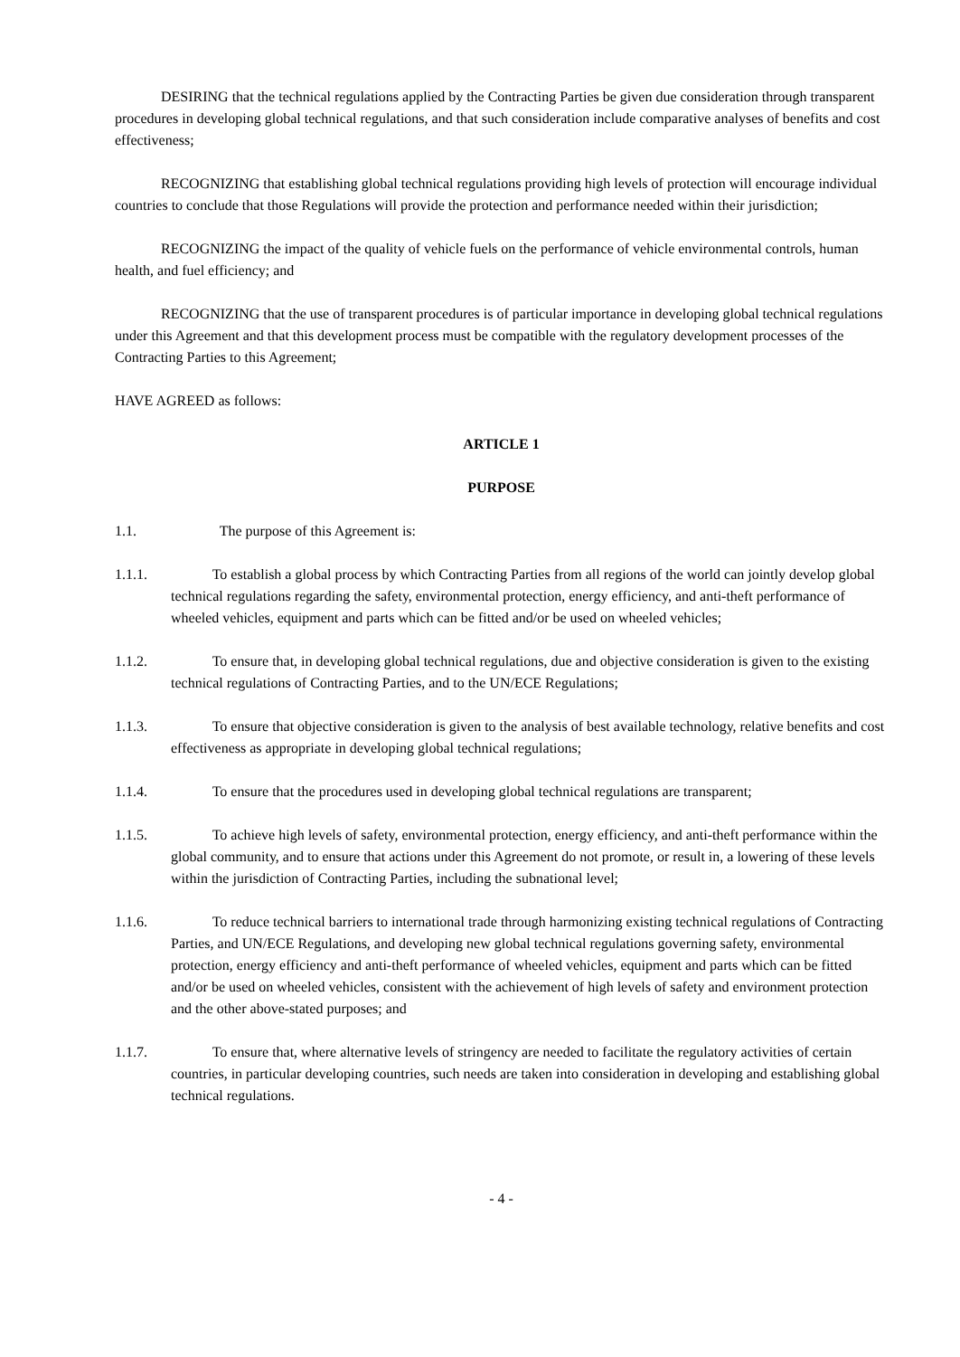DESIRING that the technical regulations applied by the Contracting Parties be given due consideration through transparent procedures in developing global technical regulations, and that such consideration include comparative analyses of benefits and cost effectiveness;
RECOGNIZING that establishing global technical regulations providing high levels of protection will encourage individual countries to conclude that those Regulations will provide the protection and performance needed within their jurisdiction;
RECOGNIZING the impact of the quality of vehicle fuels on the performance of vehicle environmental controls, human health, and fuel efficiency; and
RECOGNIZING that the use of transparent procedures is of particular importance in developing global technical regulations under this Agreement and that this development process must be compatible with the regulatory development processes of the Contracting Parties to this Agreement;
HAVE AGREED as follows:
ARTICLE 1
PURPOSE
1.1. The purpose of this Agreement is:
1.1.1. To establish a global process by which Contracting Parties from all regions of the world can jointly develop global technical regulations regarding the safety, environmental protection, energy efficiency, and anti-theft performance of wheeled vehicles, equipment and parts which can be fitted and/or be used on wheeled vehicles;
1.1.2. To ensure that, in developing global technical regulations, due and objective consideration is given to the existing technical regulations of Contracting Parties, and to the UN/ECE Regulations;
1.1.3. To ensure that objective consideration is given to the analysis of best available technology, relative benefits and cost effectiveness as appropriate in developing global technical regulations;
1.1.4. To ensure that the procedures used in developing global technical regulations are transparent;
1.1.5. To achieve high levels of safety, environmental protection, energy efficiency, and anti-theft performance within the global community, and to ensure that actions under this Agreement do not promote, or result in, a lowering of these levels within the jurisdiction of Contracting Parties, including the subnational level;
1.1.6. To reduce technical barriers to international trade through harmonizing existing technical regulations of Contracting Parties, and UN/ECE Regulations, and developing new global technical regulations governing safety, environmental protection, energy efficiency and anti-theft performance of wheeled vehicles, equipment and parts which can be fitted and/or be used on wheeled vehicles, consistent with the achievement of high levels of safety and environment protection and the other above-stated purposes; and
1.1.7. To ensure that, where alternative levels of stringency are needed to facilitate the regulatory activities of certain countries, in particular developing countries, such needs are taken into consideration in developing and establishing global technical regulations.
- 4 -